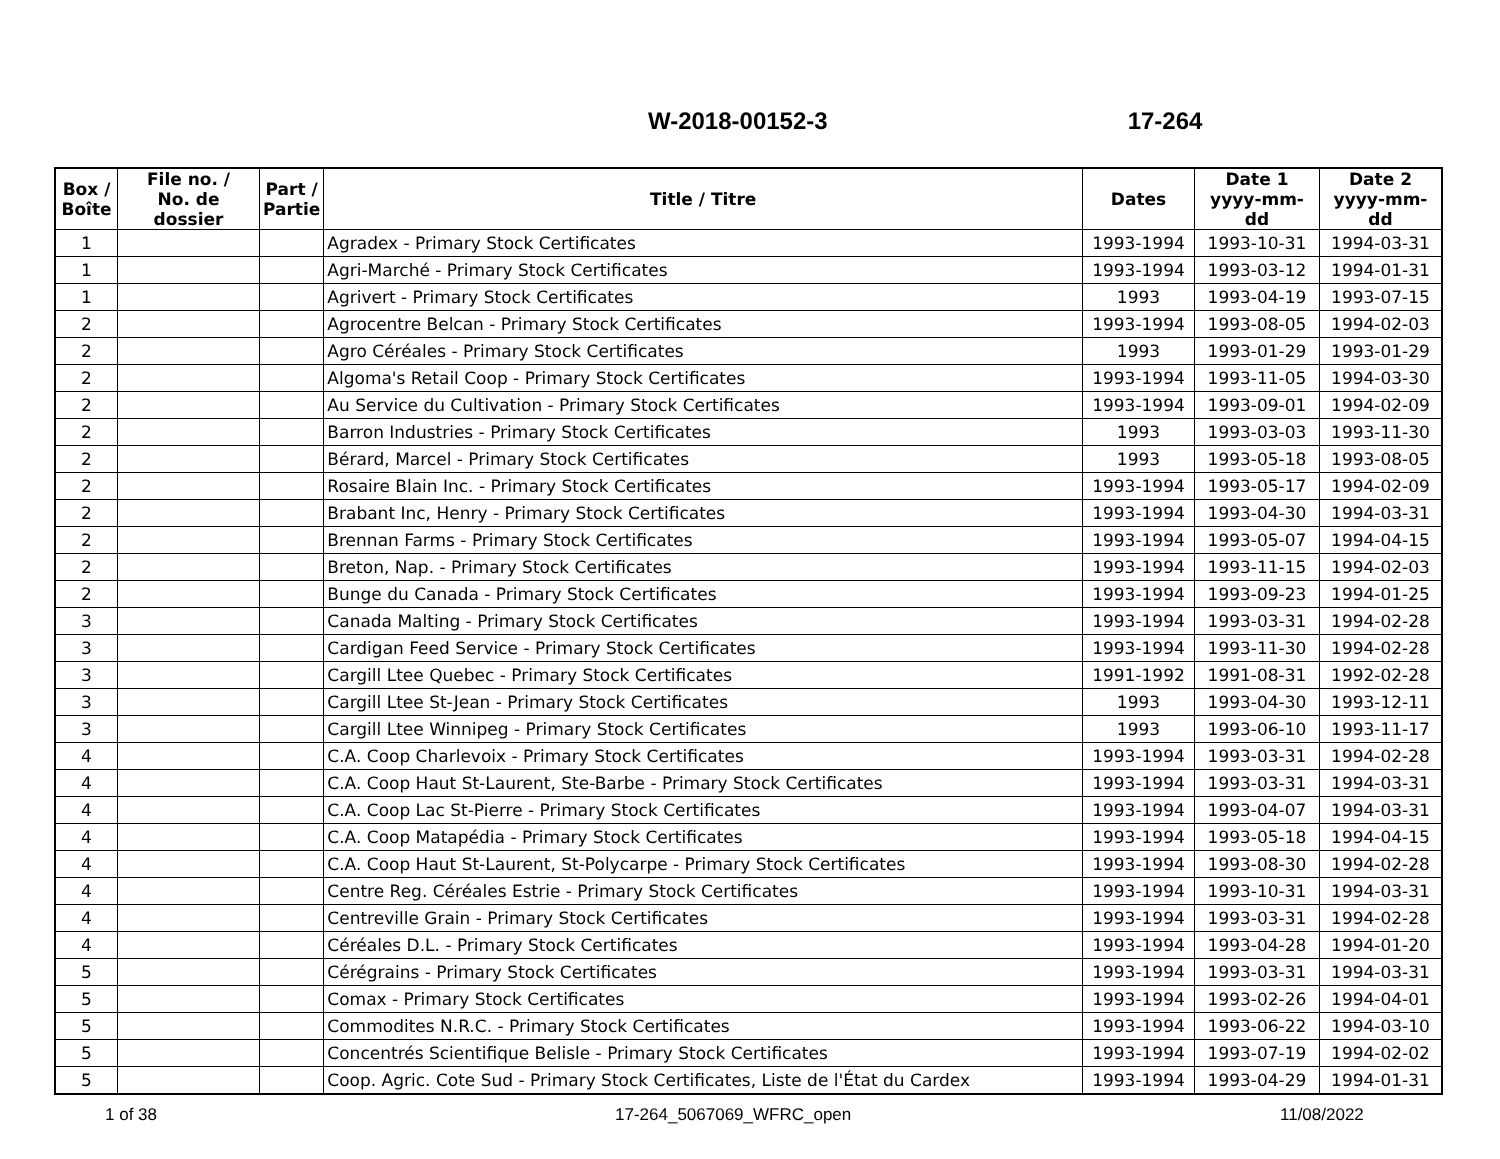W-2018-00152-3 17-264
| Box / Boîte | File no. / No. de dossier | Part / Partie | Title / Titre | Dates | Date 1 yyyy-mm-dd | Date 2 yyyy-mm-dd |
| --- | --- | --- | --- | --- | --- | --- |
| 1 | | | Agradex - Primary Stock Certificates | 1993-1994 | 1993-10-31 | 1994-03-31 |
| 1 | | | Agri-Marché - Primary Stock Certificates | 1993-1994 | 1993-03-12 | 1994-01-31 |
| 1 | | | Agrivert - Primary Stock Certificates | 1993 | 1993-04-19 | 1993-07-15 |
| 2 | | | Agrocentre Belcan - Primary Stock Certificates | 1993-1994 | 1993-08-05 | 1994-02-03 |
| 2 | | | Agro Céréales - Primary Stock Certificates | 1993 | 1993-01-29 | 1993-01-29 |
| 2 | | | Algoma's Retail Coop - Primary Stock Certificates | 1993-1994 | 1993-11-05 | 1994-03-30 |
| 2 | | | Au Service du Cultivation - Primary Stock Certificates | 1993-1994 | 1993-09-01 | 1994-02-09 |
| 2 | | | Barron Industries - Primary Stock Certificates | 1993 | 1993-03-03 | 1993-11-30 |
| 2 | | | Bérard, Marcel - Primary Stock Certificates | 1993 | 1993-05-18 | 1993-08-05 |
| 2 | | | Rosaire Blain Inc. - Primary Stock Certificates | 1993-1994 | 1993-05-17 | 1994-02-09 |
| 2 | | | Brabant Inc, Henry - Primary Stock Certificates | 1993-1994 | 1993-04-30 | 1994-03-31 |
| 2 | | | Brennan Farms - Primary Stock Certificates | 1993-1994 | 1993-05-07 | 1994-04-15 |
| 2 | | | Breton, Nap. - Primary Stock Certificates | 1993-1994 | 1993-11-15 | 1994-02-03 |
| 2 | | | Bunge du Canada - Primary Stock Certificates | 1993-1994 | 1993-09-23 | 1994-01-25 |
| 3 | | | Canada Malting - Primary Stock Certificates | 1993-1994 | 1993-03-31 | 1994-02-28 |
| 3 | | | Cardigan Feed Service - Primary Stock Certificates | 1993-1994 | 1993-11-30 | 1994-02-28 |
| 3 | | | Cargill Ltee Quebec - Primary Stock Certificates | 1991-1992 | 1991-08-31 | 1992-02-28 |
| 3 | | | Cargill Ltee St-Jean - Primary Stock Certificates | 1993 | 1993-04-30 | 1993-12-11 |
| 3 | | | Cargill Ltee Winnipeg - Primary Stock Certificates | 1993 | 1993-06-10 | 1993-11-17 |
| 4 | | | C.A. Coop Charlevoix - Primary Stock Certificates | 1993-1994 | 1993-03-31 | 1994-02-28 |
| 4 | | | C.A. Coop Haut St-Laurent, Ste-Barbe - Primary Stock Certificates | 1993-1994 | 1993-03-31 | 1994-03-31 |
| 4 | | | C.A. Coop Lac St-Pierre - Primary Stock Certificates | 1993-1994 | 1993-04-07 | 1994-03-31 |
| 4 | | | C.A. Coop Matapédia - Primary Stock Certificates | 1993-1994 | 1993-05-18 | 1994-04-15 |
| 4 | | | C.A. Coop Haut St-Laurent, St-Polycarpe - Primary Stock Certificates | 1993-1994 | 1993-08-30 | 1994-02-28 |
| 4 | | | Centre Reg. Céréales Estrie - Primary Stock Certificates | 1993-1994 | 1993-10-31 | 1994-03-31 |
| 4 | | | Centreville Grain - Primary Stock Certificates | 1993-1994 | 1993-03-31 | 1994-02-28 |
| 4 | | | Céréales D.L. - Primary Stock Certificates | 1993-1994 | 1993-04-28 | 1994-01-20 |
| 5 | | | Cérégrains - Primary Stock Certificates | 1993-1994 | 1993-03-31 | 1994-03-31 |
| 5 | | | Comax - Primary Stock Certificates | 1993-1994 | 1993-02-26 | 1994-04-01 |
| 5 | | | Commodites N.R.C. - Primary Stock Certificates | 1993-1994 | 1993-06-22 | 1994-03-10 |
| 5 | | | Concentrés Scientifique Belisle - Primary Stock Certificates | 1993-1994 | 1993-07-19 | 1994-02-02 |
| 5 | | | Coop. Agric. Cote Sud - Primary Stock Certificates, Liste de l'État du Cardex | 1993-1994 | 1993-04-29 | 1994-01-31 |
1 of 38 17-264_5067069_WFRC_open 11/08/2022